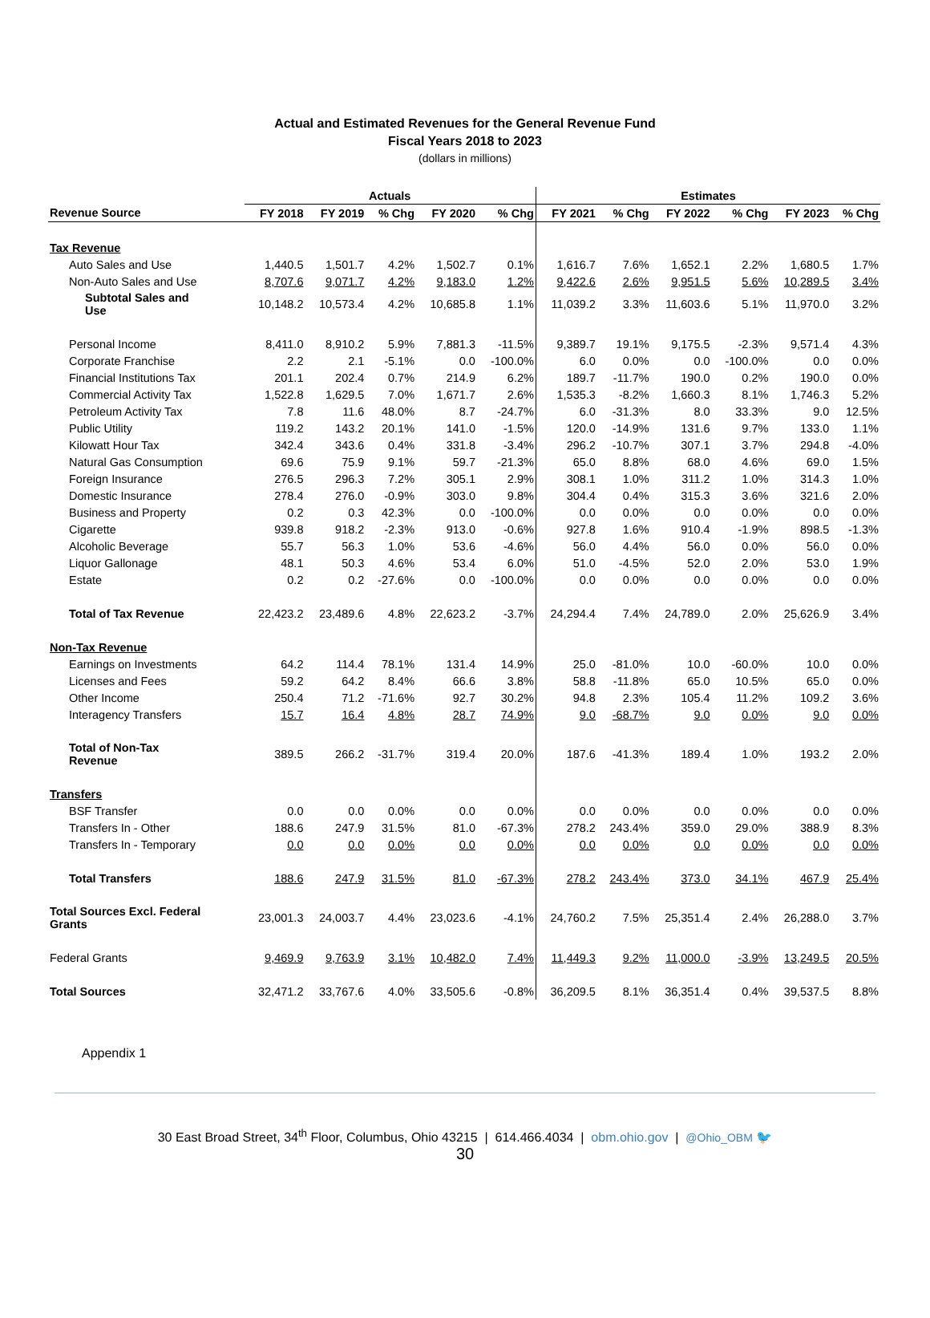Actual and Estimated Revenues for the General Revenue Fund
Fiscal Years 2018 to 2023
(dollars in millions)
| | Actuals | | | | | Estimates | | | | | |
| --- | --- | --- | --- | --- | --- | --- | --- | --- | --- | --- | --- |
| Revenue Source | FY 2018 | FY 2019 | % Chg | FY 2020 | % Chg | FY 2021 | % Chg | FY 2022 | % Chg | FY 2023 | % Chg |
| Tax Revenue | | | | | | | | | | | |
| Auto Sales and Use | 1,440.5 | 1,501.7 | 4.2% | 1,502.7 | 0.1% | 1,616.7 | 7.6% | 1,652.1 | 2.2% | 1,680.5 | 1.7% |
| Non-Auto Sales and Use | 8,707.6 | 9,071.7 | 4.2% | 9,183.0 | 1.2% | 9,422.6 | 2.6% | 9,951.5 | 5.6% | 10,289.5 | 3.4% |
| Subtotal Sales and Use | 10,148.2 | 10,573.4 | 4.2% | 10,685.8 | 1.1% | 11,039.2 | 3.3% | 11,603.6 | 5.1% | 11,970.0 | 3.2% |
| Personal Income | 8,411.0 | 8,910.2 | 5.9% | 7,881.3 | -11.5% | 9,389.7 | 19.1% | 9,175.5 | -2.3% | 9,571.4 | 4.3% |
| Corporate Franchise | 2.2 | 2.1 | -5.1% | 0.0 | -100.0% | 6.0 | 0.0% | 0.0 | -100.0% | 0.0 | 0.0% |
| Financial Institutions Tax | 201.1 | 202.4 | 0.7% | 214.9 | 6.2% | 189.7 | -11.7% | 190.0 | 0.2% | 190.0 | 0.0% |
| Commercial Activity Tax | 1,522.8 | 1,629.5 | 7.0% | 1,671.7 | 2.6% | 1,535.3 | -8.2% | 1,660.3 | 8.1% | 1,746.3 | 5.2% |
| Petroleum Activity Tax | 7.8 | 11.6 | 48.0% | 8.7 | -24.7% | 6.0 | -31.3% | 8.0 | 33.3% | 9.0 | 12.5% |
| Public Utility | 119.2 | 143.2 | 20.1% | 141.0 | -1.5% | 120.0 | -14.9% | 131.6 | 9.7% | 133.0 | 1.1% |
| Kilowatt Hour Tax | 342.4 | 343.6 | 0.4% | 331.8 | -3.4% | 296.2 | -10.7% | 307.1 | 3.7% | 294.8 | -4.0% |
| Natural Gas Consumption | 69.6 | 75.9 | 9.1% | 59.7 | -21.3% | 65.0 | 8.8% | 68.0 | 4.6% | 69.0 | 1.5% |
| Foreign Insurance | 276.5 | 296.3 | 7.2% | 305.1 | 2.9% | 308.1 | 1.0% | 311.2 | 1.0% | 314.3 | 1.0% |
| Domestic Insurance | 278.4 | 276.0 | -0.9% | 303.0 | 9.8% | 304.4 | 0.4% | 315.3 | 3.6% | 321.6 | 2.0% |
| Business and Property | 0.2 | 0.3 | 42.3% | 0.0 | -100.0% | 0.0 | 0.0% | 0.0 | 0.0% | 0.0 | 0.0% |
| Cigarette | 939.8 | 918.2 | -2.3% | 913.0 | -0.6% | 927.8 | 1.6% | 910.4 | -1.9% | 898.5 | -1.3% |
| Alcoholic Beverage | 55.7 | 56.3 | 1.0% | 53.6 | -4.6% | 56.0 | 4.4% | 56.0 | 0.0% | 56.0 | 0.0% |
| Liquor Gallonage | 48.1 | 50.3 | 4.6% | 53.4 | 6.0% | 51.0 | -4.5% | 52.0 | 2.0% | 53.0 | 1.9% |
| Estate | 0.2 | 0.2 | -27.6% | 0.0 | -100.0% | 0.0 | 0.0% | 0.0 | 0.0% | 0.0 | 0.0% |
| Total of Tax Revenue | 22,423.2 | 23,489.6 | 4.8% | 22,623.2 | -3.7% | 24,294.4 | 7.4% | 24,789.0 | 2.0% | 25,626.9 | 3.4% |
| Non-Tax Revenue | | | | | | | | | | | |
| Earnings on Investments | 64.2 | 114.4 | 78.1% | 131.4 | 14.9% | 25.0 | -81.0% | 10.0 | -60.0% | 10.0 | 0.0% |
| Licenses and Fees | 59.2 | 64.2 | 8.4% | 66.6 | 3.8% | 58.8 | -11.8% | 65.0 | 10.5% | 65.0 | 0.0% |
| Other Income | 250.4 | 71.2 | -71.6% | 92.7 | 30.2% | 94.8 | 2.3% | 105.4 | 11.2% | 109.2 | 3.6% |
| Interagency Transfers | 15.7 | 16.4 | 4.8% | 28.7 | 74.9% | 9.0 | -68.7% | 9.0 | 0.0% | 9.0 | 0.0% |
| Total of Non-Tax Revenue | 389.5 | 266.2 | -31.7% | 319.4 | 20.0% | 187.6 | -41.3% | 189.4 | 1.0% | 193.2 | 2.0% |
| Transfers | | | | | | | | | | | |
| BSF Transfer | 0.0 | 0.0 | 0.0% | 0.0 | 0.0% | 0.0 | 0.0% | 0.0 | 0.0% | 0.0 | 0.0% |
| Transfers In - Other | 188.6 | 247.9 | 31.5% | 81.0 | -67.3% | 278.2 | 243.4% | 359.0 | 29.0% | 388.9 | 8.3% |
| Transfers In - Temporary | 0.0 | 0.0 | 0.0% | 0.0 | 0.0% | 0.0 | 0.0% | 0.0 | 0.0% | 0.0 | 0.0% |
| Total Transfers | 188.6 | 247.9 | 31.5% | 81.0 | -67.3% | 278.2 | 243.4% | 373.0 | 34.1% | 467.9 | 25.4% |
| Total Sources Excl. Federal Grants | 23,001.3 | 24,003.7 | 4.4% | 23,023.6 | -4.1% | 24,760.2 | 7.5% | 25,351.4 | 2.4% | 26,288.0 | 3.7% |
| Federal Grants | 9,469.9 | 9,763.9 | 3.1% | 10,482.0 | 7.4% | 11,449.3 | 9.2% | 11,000.0 | -3.9% | 13,249.5 | 20.5% |
| Total Sources | 32,471.2 | 33,767.6 | 4.0% | 33,505.6 | -0.8% | 36,209.5 | 8.1% | 36,351.4 | 0.4% | 39,537.5 | 8.8% |
Appendix 1
30 East Broad Street, 34<sup>th</sup> Floor, Columbus, Ohio 43215 | 614.466.4034 | obm.ohio.gov | @Ohio_OBM 🐦
30